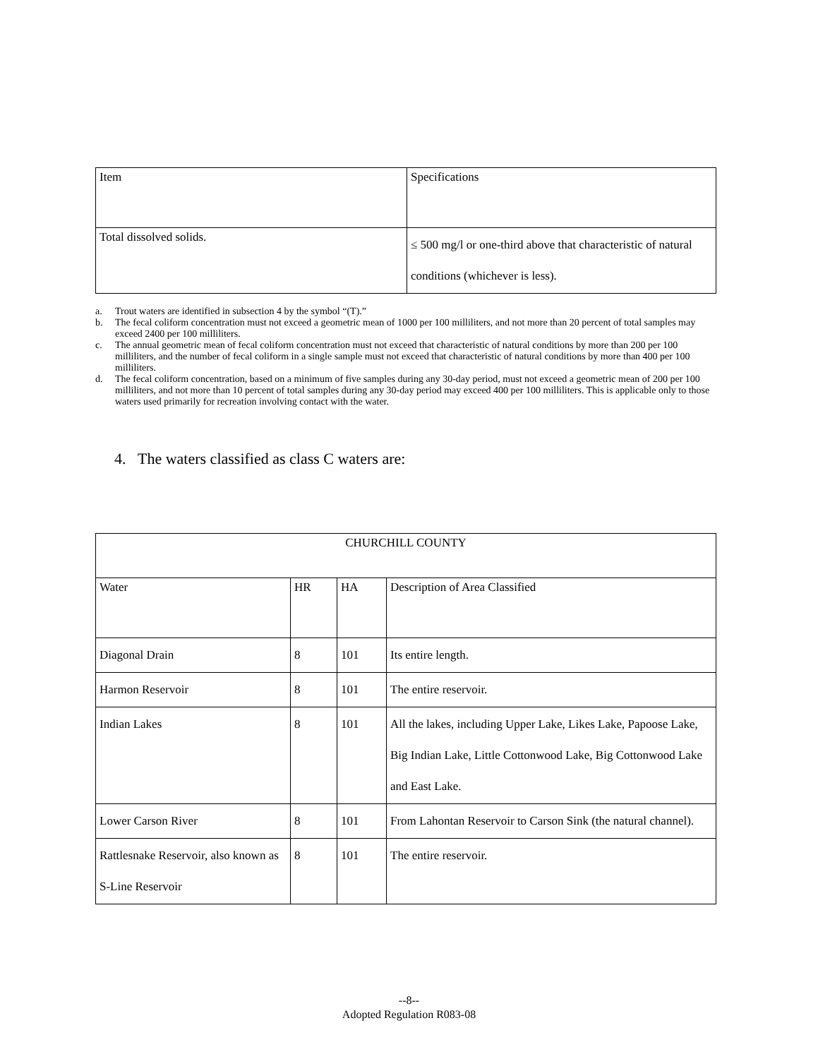| Item | Specifications |
| Total dissolved solids. | ≤ 500 mg/l or one-third above that characteristic of natural conditions (whichever is less). |
a. Trout waters are identified in subsection 4 by the symbol “(T).”
b. The fecal coliform concentration must not exceed a geometric mean of 1000 per 100 milliliters, and not more than 20 percent of total samples may exceed 2400 per 100 milliliters.
c. The annual geometric mean of fecal coliform concentration must not exceed that characteristic of natural conditions by more than 200 per 100 milliliters, and the number of fecal coliform in a single sample must not exceed that characteristic of natural conditions by more than 400 per 100 milliliters.
d. The fecal coliform concentration, based on a minimum of five samples during any 30-day period, must not exceed a geometric mean of 200 per 100 milliliters, and not more than 10 percent of total samples during any 30-day period may exceed 400 per 100 milliliters. This is applicable only to those waters used primarily for recreation involving contact with the water.
4. The waters classified as class C waters are:
| CHURCHILL COUNTY | | | |
| Water | HR | HA | Description of Area Classified |
| Diagonal Drain | 8 | 101 | Its entire length. |
| Harmon Reservoir | 8 | 101 | The entire reservoir. |
| Indian Lakes | 8 | 101 | All the lakes, including Upper Lake, Likes Lake, Papoose Lake, Big Indian Lake, Little Cottonwood Lake, Big Cottonwood Lake and East Lake. |
| Lower Carson River | 8 | 101 | From Lahontan Reservoir to Carson Sink (the natural channel). |
| Rattlesnake Reservoir, also known as S-Line Reservoir | 8 | 101 | The entire reservoir. |
--8--
Adopted Regulation R083-08